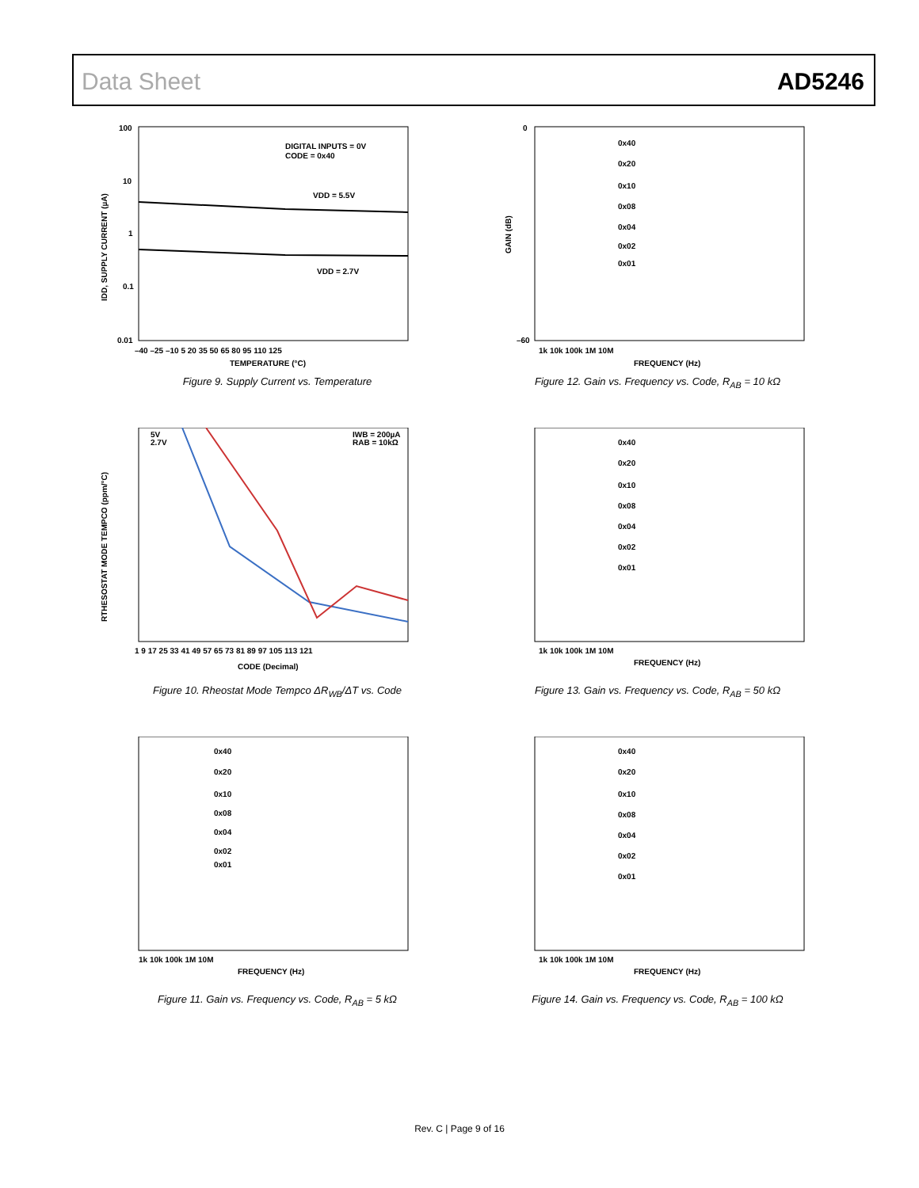Data Sheet AD5246
100
10
1
0.1
0.01
–40 –25 –10 5 20 35 50 65 80 95 110 125
TEMPERATURE (°C)
DIGITAL INPUTS = 0V
CODE = 0x40
VDD = 5.5V
VDD = 2.7V
IDD, SUPPLY CURRENT (µA)
Figure 9. Supply Current vs. Temperature
0
–60
1k 10k 100k 1M 10M
FREQUENCY (Hz)
0x40
0x20
0x10
0x08
0x04
0x02
0x01
GAIN (dB)
Figure 12. Gain vs. Frequency vs. Code, R<sub>AB</sub> = 10 kΩ
5V
2.7V
IWB = 200µA
RAB = 10kΩ
1 9 17 25 33 41 49 57 65 73 81 89 97 105 113 121
CODE (Decimal)
RTHESOSTAT MODE TEMPCO (ppm/°C)
Figure 10. Rheostat Mode Tempco ΔR<sub>WB</sub>/ΔT vs. Code
0x40
0x20
0x10
0x08
0x04
0x02
0x01
1k 10k 100k 1M 10M
FREQUENCY (Hz)
Figure 13. Gain vs. Frequency vs. Code, R<sub>AB</sub> = 50 kΩ
0x40
0x20
0x10
0x08
0x04
0x02
0x01
1k 10k 100k 1M 10M
FREQUENCY (Hz)
Figure 11. Gain vs. Frequency vs. Code, R<sub>AB</sub> = 5 kΩ
0x40
0x20
0x10
0x08
0x04
0x02
0x01
1k 10k 100k 1M 10M
FREQUENCY (Hz)
Figure 14. Gain vs. Frequency vs. Code, R<sub>AB</sub> = 100 kΩ
Rev. C | Page 9 of 16